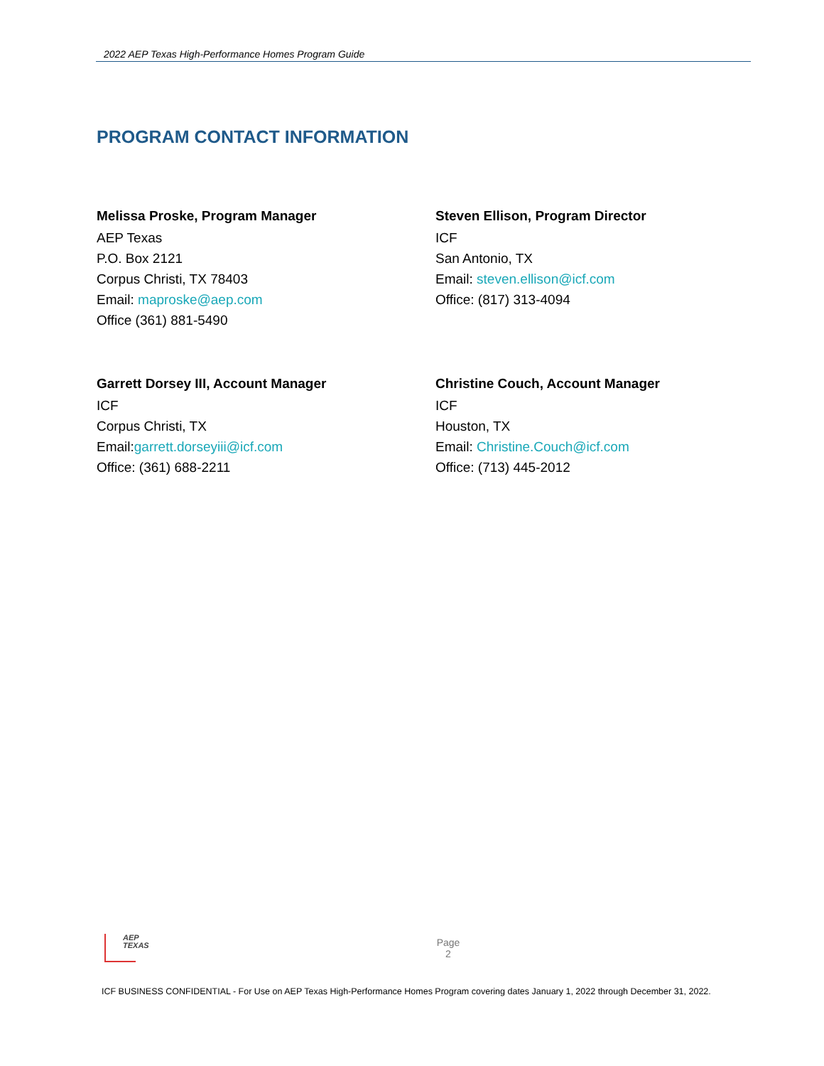2022 AEP Texas High-Performance Homes Program Guide
PROGRAM CONTACT INFORMATION
Melissa Proske, Program Manager
AEP Texas
P.O. Box 2121
Corpus Christi, TX 78403
Email: maproske@aep.com
Office (361) 881-5490
Steven Ellison, Program Director
ICF
San Antonio, TX
Email: steven.ellison@icf.com
Office: (817) 313-4094
Garrett Dorsey III, Account Manager
ICF
Corpus Christi, TX
Email:garrett.dorseyiii@icf.com
Office: (361) 688-2211
Christine Couch, Account Manager
ICF
Houston, TX
Email: Christine.Couch@icf.com
Office: (713) 445-2012
AEP
TEXAS
Page
2
ICF BUSINESS CONFIDENTIAL - For Use on AEP Texas High-Performance Homes Program covering dates January 1, 2022 through December 31, 2022.